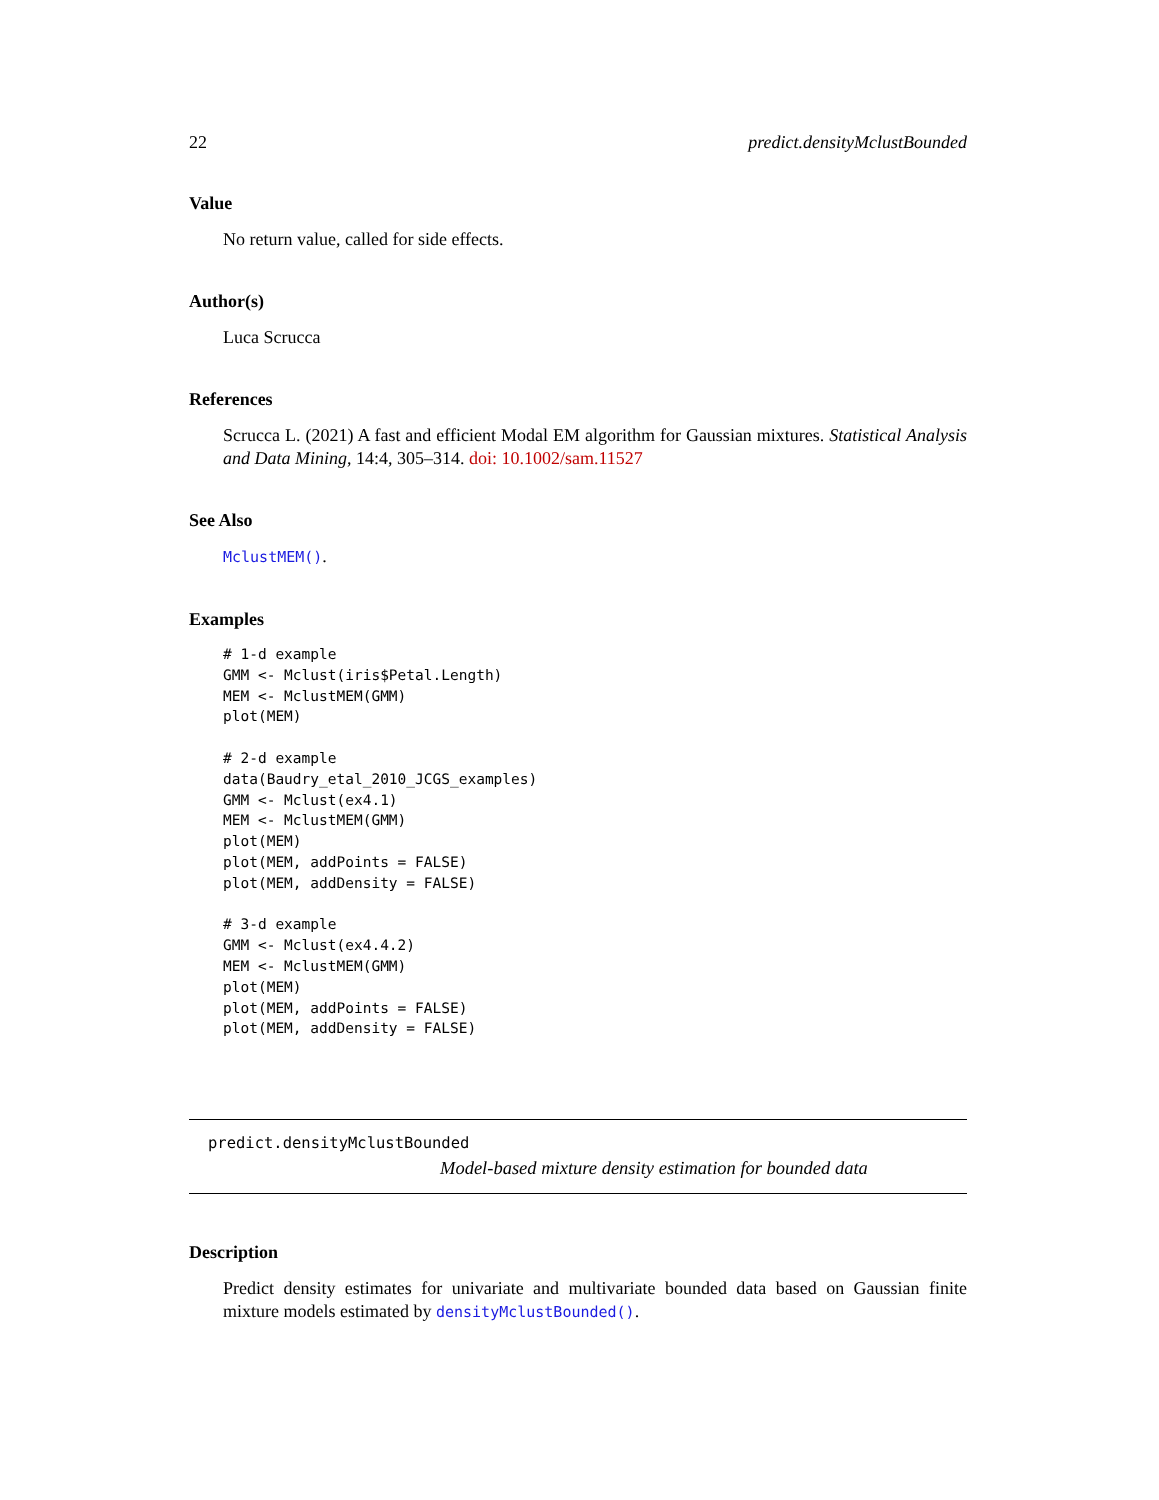22 predict.densityMclustBounded
Value
No return value, called for side effects.
Author(s)
Luca Scrucca
References
Scrucca L. (2021) A fast and efficient Modal EM algorithm for Gaussian mixtures. Statistical Analysis and Data Mining, 14:4, 305–314. doi: 10.1002/sam.11527
See Also
MclustMEM().
Examples
# 1-d example
GMM <- Mclust(iris$Petal.Length)
MEM <- MclustMEM(GMM)
plot(MEM)

# 2-d example
data(Baudry_etal_2010_JCGS_examples)
GMM <- Mclust(ex4.1)
MEM <- MclustMEM(GMM)
plot(MEM)
plot(MEM, addPoints = FALSE)
plot(MEM, addDensity = FALSE)

# 3-d example
GMM <- Mclust(ex4.4.2)
MEM <- MclustMEM(GMM)
plot(MEM)
plot(MEM, addPoints = FALSE)
plot(MEM, addDensity = FALSE)
predict.densityMclustBounded
Model-based mixture density estimation for bounded data
Description
Predict density estimates for univariate and multivariate bounded data based on Gaussian finite mixture models estimated by densityMclustBounded().